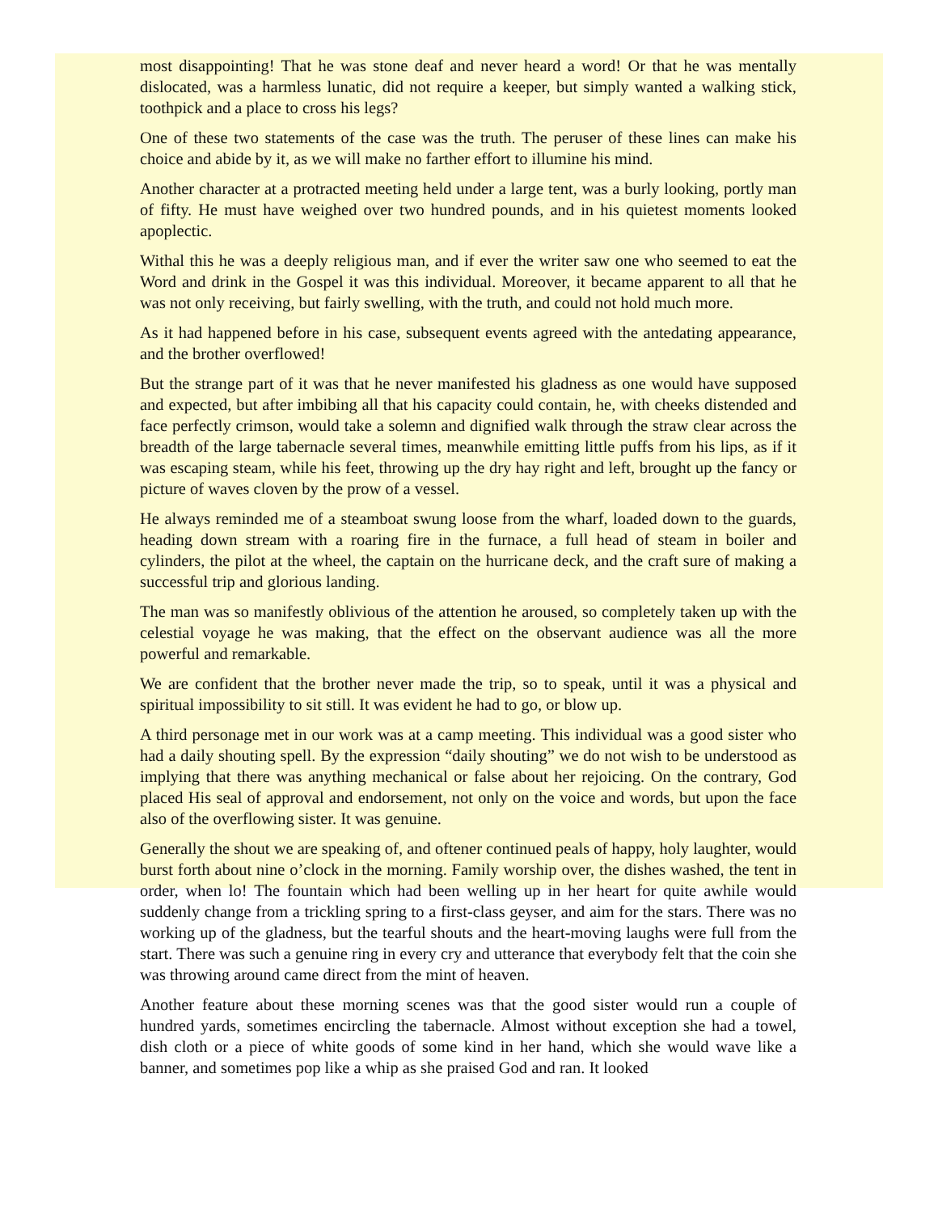most disappointing! That he was stone deaf and never heard a word! Or that he was mentally dislocated, was a harmless lunatic, did not require a keeper, but simply wanted a walking stick, toothpick and a place to cross his legs?
One of these two statements of the case was the truth. The peruser of these lines can make his choice and abide by it, as we will make no farther effort to illumine his mind.
Another character at a protracted meeting held under a large tent, was a burly looking, portly man of fifty. He must have weighed over two hundred pounds, and in his quietest moments looked apoplectic.
Withal this he was a deeply religious man, and if ever the writer saw one who seemed to eat the Word and drink in the Gospel it was this individual. Moreover, it became apparent to all that he was not only receiving, but fairly swelling, with the truth, and could not hold much more.
As it had happened before in his case, subsequent events agreed with the antedating appearance, and the brother overflowed!
But the strange part of it was that he never manifested his gladness as one would have supposed and expected, but after imbibing all that his capacity could contain, he, with cheeks distended and face perfectly crimson, would take a solemn and dignified walk through the straw clear across the breadth of the large tabernacle several times, meanwhile emitting little puffs from his lips, as if it was escaping steam, while his feet, throwing up the dry hay right and left, brought up the fancy or picture of waves cloven by the prow of a vessel.
He always reminded me of a steamboat swung loose from the wharf, loaded down to the guards, heading down stream with a roaring fire in the furnace, a full head of steam in boiler and cylinders, the pilot at the wheel, the captain on the hurricane deck, and the craft sure of making a successful trip and glorious landing.
The man was so manifestly oblivious of the attention he aroused, so completely taken up with the celestial voyage he was making, that the effect on the observant audience was all the more powerful and remarkable.
We are confident that the brother never made the trip, so to speak, until it was a physical and spiritual impossibility to sit still. It was evident he had to go, or blow up.
A third personage met in our work was at a camp meeting. This individual was a good sister who had a daily shouting spell. By the expression “daily shouting” we do not wish to be understood as implying that there was anything mechanical or false about her rejoicing. On the contrary, God placed His seal of approval and endorsement, not only on the voice and words, but upon the face also of the overflowing sister. It was genuine.
Generally the shout we are speaking of, and oftener continued peals of happy, holy laughter, would burst forth about nine o’clock in the morning. Family worship over, the dishes washed, the tent in order, when lo! The fountain which had been welling up in her heart for quite awhile would suddenly change from a trickling spring to a first-class geyser, and aim for the stars. There was no working up of the gladness, but the tearful shouts and the heart-moving laughs were full from the start. There was such a genuine ring in every cry and utterance that everybody felt that the coin she was throwing around came direct from the mint of heaven.
Another feature about these morning scenes was that the good sister would run a couple of hundred yards, sometimes encircling the tabernacle. Almost without exception she had a towel, dish cloth or a piece of white goods of some kind in her hand, which she would wave like a banner, and sometimes pop like a whip as she praised God and ran. It looked